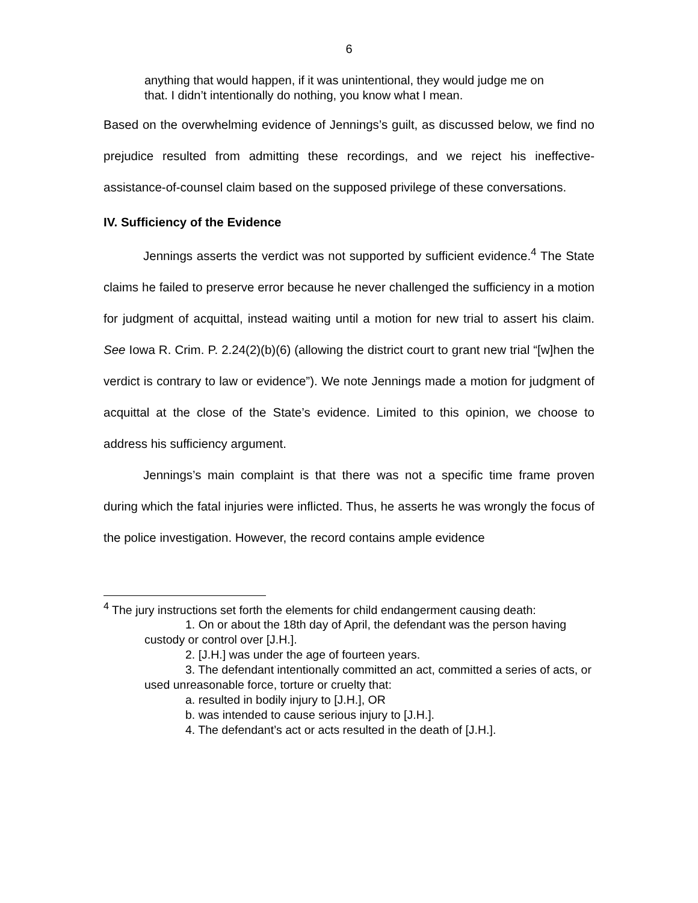6
anything that would happen, if it was unintentional, they would judge me on that. I didn’t intentionally do nothing, you know what I mean.
Based on the overwhelming evidence of Jennings’s guilt, as discussed below, we find no prejudice resulted from admitting these recordings, and we reject his ineffective-assistance-of-counsel claim based on the supposed privilege of these conversations.
IV. Sufficiency of the Evidence
Jennings asserts the verdict was not supported by sufficient evidence.<sup>4</sup> The State claims he failed to preserve error because he never challenged the sufficiency in a motion for judgment of acquittal, instead waiting until a motion for new trial to assert his claim. See Iowa R. Crim. P. 2.24(2)(b)(6) (allowing the district court to grant new trial “[w]hen the verdict is contrary to law or evidence”). We note Jennings made a motion for judgment of acquittal at the close of the State’s evidence. Limited to this opinion, we choose to address his sufficiency argument.
Jennings’s main complaint is that there was not a specific time frame proven during which the fatal injuries were inflicted. Thus, he asserts he was wrongly the focus of the police investigation. However, the record contains ample evidence
<sup>4</sup> The jury instructions set forth the elements for child endangerment causing death:
1. On or about the 18th day of April, the defendant was the person having custody or control over [J.H.].
2. [J.H.] was under the age of fourteen years.
3. The defendant intentionally committed an act, committed a series of acts, or used unreasonable force, torture or cruelty that:
a. resulted in bodily injury to [J.H.], OR
b. was intended to cause serious injury to [J.H.].
4. The defendant’s act or acts resulted in the death of [J.H.].